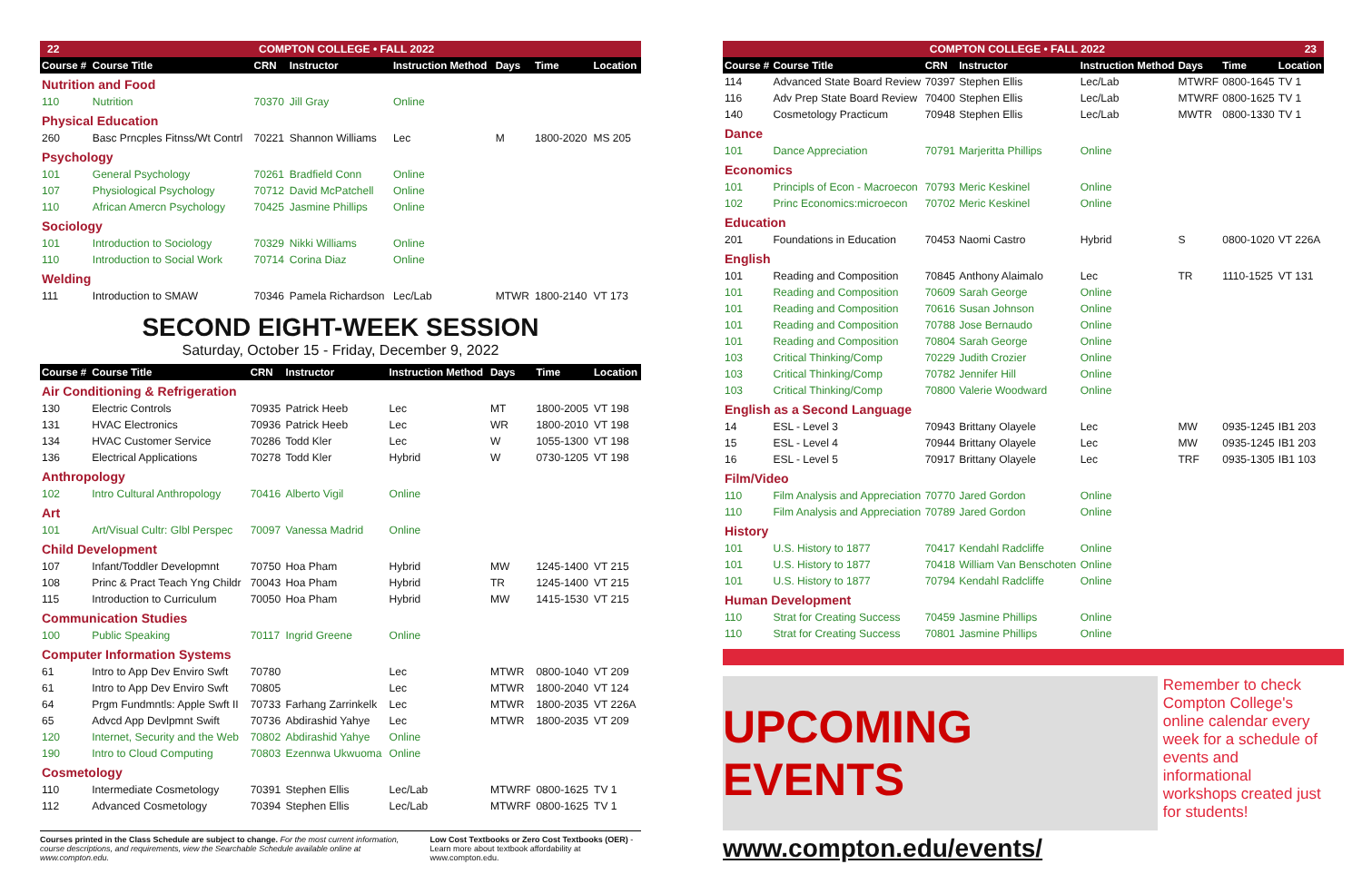22 COMPTON COLLEGE • FALL 2022
| Course # | Course Title | CRN | Instructor | Instruction Method | Days | Time | Location |
| --- | --- | --- | --- | --- | --- | --- | --- |
| Nutrition and Food | | | | | | | |
| 110 | Nutrition | 70370 | Jill Gray | Online | | | |
| Physical Education | | | | | | | |
| 260 | Basc Prncples Fitnss/Wt Contrl | 70221 | Shannon Williams | Lec | M | 1800-2020 | MS 205 |
| Psychology | | | | | | | |
| 101 | General Psychology | 70261 | Bradfield Conn | Online | | | |
| 107 | Physiological Psychology | 70712 | David McPatchell | Online | | | |
| 110 | African Amercn Psychology | 70425 | Jasmine Phillips | Online | | | |
| Sociology | | | | | | | |
| 101 | Introduction to Sociology | 70329 | Nikki Williams | Online | | | |
| 110 | Introduction to Social Work | 70714 | Corina Diaz | Online | | | |
| Welding | | | | | | | |
| 111 | Introduction to SMAW | 70346 | Pamela Richardson | Lec/Lab | MTWR | 1800-2140 | VT 173 |
SECOND EIGHT-WEEK SESSION
Saturday, October 15 - Friday, December 9, 2022
| Course # | Course Title | CRN | Instructor | Instruction Method | Days | Time | Location |
| --- | --- | --- | --- | --- | --- | --- | --- |
| Air Conditioning & Refrigeration | | | | | | | |
| 130 | Electric Controls | 70935 | Patrick Heeb | Lec | MT | 1800-2005 | VT 198 |
| 131 | HVAC Electronics | 70936 | Patrick Heeb | Lec | WR | 1800-2010 | VT 198 |
| 134 | HVAC Customer Service | 70286 | Todd Kler | Lec | W | 1055-1300 | VT 198 |
| 136 | Electrical Applications | 70278 | Todd Kler | Hybrid | W | 0730-1205 | VT 198 |
| Anthropology | | | | | | | |
| 102 | Intro Cultural Anthropology | 70416 | Alberto Vigil | Online | | | |
| Art | | | | | | | |
| 101 | Art/Visual Cultr: Glbl Perspec | 70097 | Vanessa Madrid | Online | | | |
| Child Development | | | | | | | |
| 107 | Infant/Toddler Developmnt | 70750 | Hoa Pham | Hybrid | MW | 1245-1400 | VT 215 |
| 108 | Princ & Pract Teach Yng Childr | 70043 | Hoa Pham | Hybrid | TR | 1245-1400 | VT 215 |
| 115 | Introduction to Curriculum | 70050 | Hoa Pham | Hybrid | MW | 1415-1530 | VT 215 |
| Communication Studies | | | | | | | |
| 100 | Public Speaking | 70117 | Ingrid Greene | Online | | | |
| Computer Information Systems | | | | | | | |
| 61 | Intro to App Dev Enviro Swft | 70780 | | Lec | MTWR | 0800-1040 | VT 209 |
| 61 | Intro to App Dev Enviro Swft | 70805 | | Lec | MTWR | 1800-2040 | VT 124 |
| 64 | Prgm Fundmntls: Apple Swft II | 70733 | Farhang Zarrinkelk | Lec | MTWR | 1800-2035 | VT 226A |
| 65 | Advcd App Devlpmnt Swift | 70736 | Abdirashid Yahye | Lec | MTWR | 1800-2035 | VT 209 |
| 120 | Internet, Security and the Web | 70802 | Abdirashid Yahye | Online | | | |
| 190 | Intro to Cloud Computing | 70803 | Ezennwa Ukwuoma | Online | | | |
| Cosmetology | | | | | | | |
| 110 | Intermediate Cosmetology | 70391 | Stephen Ellis | Lec/Lab | MTWRF | 0800-1625 | TV 1 |
| 112 | Advanced Cosmetology | 70394 | Stephen Ellis | Lec/Lab | MTWRF | 0800-1625 | TV 1 |
Courses printed in the Class Schedule are subject to change. For the most current information, course descriptions, and requirements, view the Searchable Schedule available online at www.compton.edu.
Low Cost Textbooks or Zero Cost Textbooks (OER) - Learn more about textbook affordability at www.compton.edu.
COMPTON COLLEGE • FALL 2022 23
| Course # | Course Title | CRN | Instructor | Instruction Method | Days | Time | Location |
| --- | --- | --- | --- | --- | --- | --- | --- |
| 114 | Advanced State Board Review | 70397 | Stephen Ellis | Lec/Lab | MTWRF | 0800-1645 | TV 1 |
| 116 | Adv Prep State Board Review | 70400 | Stephen Ellis | Lec/Lab | MTWRF | 0800-1625 | TV 1 |
| 140 | Cosmetology Practicum | 70948 | Stephen Ellis | Lec/Lab | MWTR | 0800-1330 | TV 1 |
| Dance | | | | | | | |
| 101 | Dance Appreciation | 70791 | Marjeritta Phillips | Online | | | |
| Economics | | | | | | | |
| 101 | Principls of Econ - Macroecon | 70793 | Meric Keskinel | Online | | | |
| 102 | Princ Economics:microecon | 70702 | Meric Keskinel | Online | | | |
| Education | | | | | | | |
| 201 | Foundations in Education | 70453 | Naomi Castro | Hybrid | S | 0800-1020 | VT 226A |
| English | | | | | | | |
| 101 | Reading and Composition | 70845 | Anthony Alaimalo | Lec | TR | 1110-1525 | VT 131 |
| 101 | Reading and Composition | 70609 | Sarah George | Online | | | |
| 101 | Reading and Composition | 70616 | Susan Johnson | Online | | | |
| 101 | Reading and Composition | 70788 | Jose Bernaudo | Online | | | |
| 101 | Reading and Composition | 70804 | Sarah George | Online | | | |
| 103 | Critical Thinking/Comp | 70229 | Judith Crozier | Online | | | |
| 103 | Critical Thinking/Comp | 70782 | Jennifer Hill | Online | | | |
| 103 | Critical Thinking/Comp | 70800 | Valerie Woodward | Online | | | |
| English as a Second Language | | | | | | | |
| 14 | ESL - Level 3 | 70943 | Brittany Olayele | Lec | MW | 0935-1245 | IB1 203 |
| 15 | ESL - Level 4 | 70944 | Brittany Olayele | Lec | MW | 0935-1245 | IB1 203 |
| 16 | ESL - Level 5 | 70917 | Brittany Olayele | Lec | TRF | 0935-1305 | IB1 103 |
| Film/Video | | | | | | | |
| 110 | Film Analysis and Appreciation | 70770 | Jared Gordon | Online | | | |
| 110 | Film Analysis and Appreciation | 70789 | Jared Gordon | Online | | | |
| History | | | | | | | |
| 101 | U.S. History to 1877 | 70417 | Kendahl Radcliffe | Online | | | |
| 101 | U.S. History to 1877 | 70418 | William Van Benschoten | Online | | | |
| 101 | U.S. History to 1877 | 70794 | Kendahl Radcliffe | Online | | | |
| Human Development | | | | | | | |
| 110 | Strat for Creating Success | 70459 | Jasmine Phillips | Online | | | |
| 110 | Strat for Creating Success | 70801 | Jasmine Phillips | Online | | | |
UPCOMING EVENTS
Remember to check Compton College's online calendar every week for a schedule of events and informational workshops created just for students!
www.compton.edu/events/